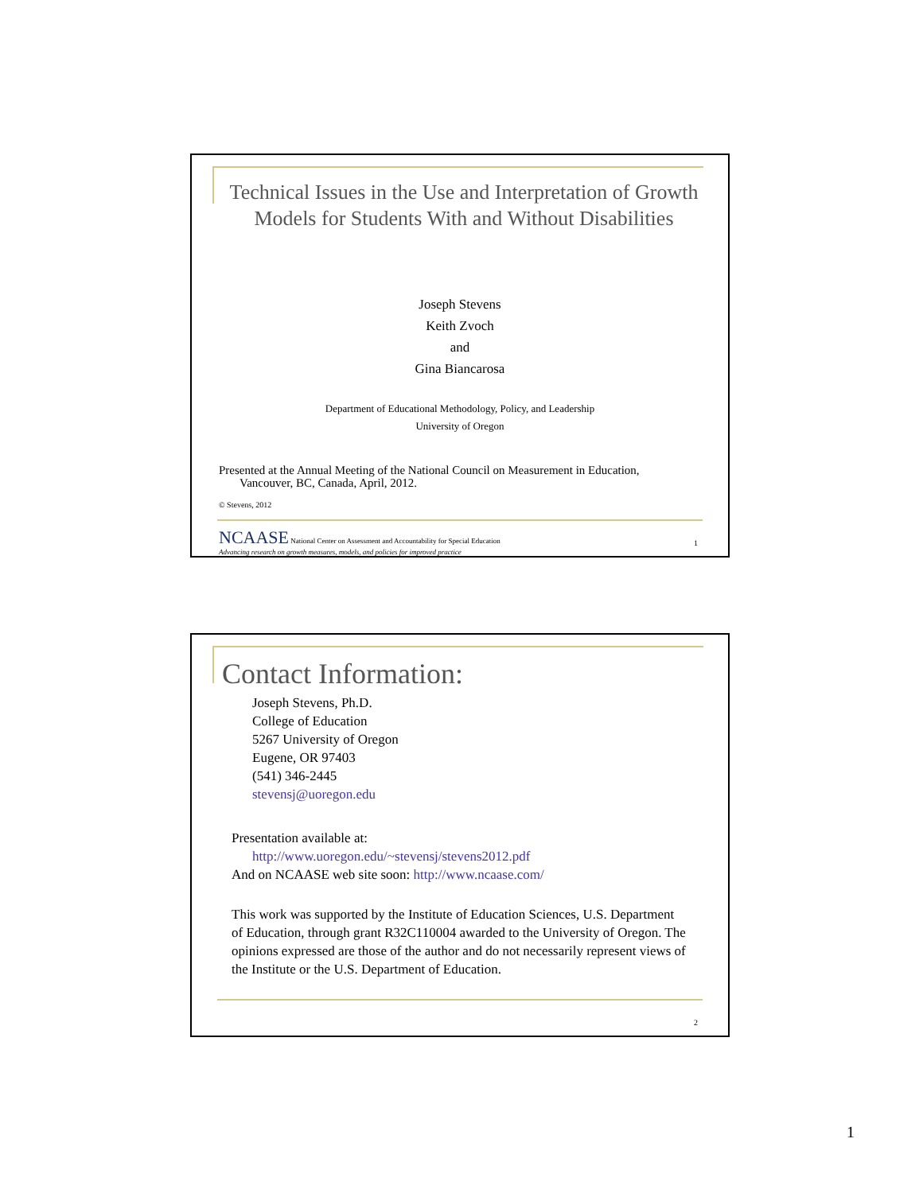Technical Issues in the Use and Interpretation of Growth Models for Students With and Without Disabilities
Joseph Stevens
Keith Zvoch
and
Gina Biancarosa
Department of Educational Methodology, Policy, and Leadership
University of Oregon
Presented at the Annual Meeting of the National Council on Measurement in Education,
Vancouver, BC, Canada, April, 2012.
© Stevens, 2012
NCAASE National Center on Assessment and Accountability for Special Education
Advancing research on growth measures, models, and policies for improved practice
1
Contact Information:
Joseph Stevens, Ph.D.
College of Education
5267 University of Oregon
Eugene, OR 97403
(541) 346-2445
stevensj@uoregon.edu
Presentation available at:
http://www.uoregon.edu/~stevensj/stevens2012.pdf
And on NCAASE web site soon: http://www.ncaase.com/
This work was supported by the Institute of Education Sciences, U.S. Department of Education, through grant R32C110004 awarded to the University of Oregon. The opinions expressed are those of the author and do not necessarily represent views of the Institute or the U.S. Department of Education.
2
1